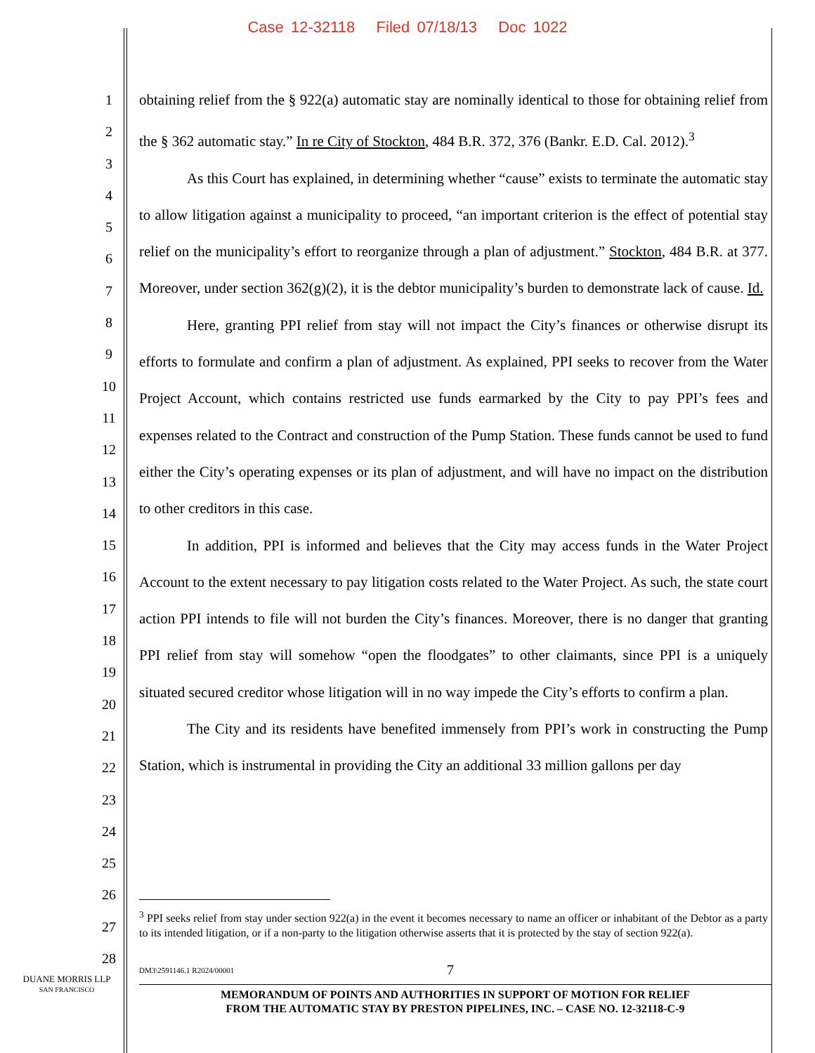Case 12-32118 Filed 07/18/13 Doc 1022
1
2
3
4
5
6
7
8
9
10
11
12
13
14
15
16
17
18
19
20
21
22
23
24
25
26
27
28
obtaining relief from the § 922(a) automatic stay are nominally identical to those for obtaining relief from the § 362 automatic stay.” In re City of Stockton, 484 B.R. 372, 376 (Bankr. E.D. Cal. 2012).<sup>3</sup>
As this Court has explained, in determining whether “cause” exists to terminate the automatic stay to allow litigation against a municipality to proceed, “an important criterion is the effect of potential stay relief on the municipality’s effort to reorganize through a plan of adjustment.” Stockton, 484 B.R. at 377. Moreover, under section 362(g)(2), it is the debtor municipality’s burden to demonstrate lack of cause. Id.
Here, granting PPI relief from stay will not impact the City’s finances or otherwise disrupt its efforts to formulate and confirm a plan of adjustment. As explained, PPI seeks to recover from the Water Project Account, which contains restricted use funds earmarked by the City to pay PPI’s fees and expenses related to the Contract and construction of the Pump Station. These funds cannot be used to fund either the City’s operating expenses or its plan of adjustment, and will have no impact on the distribution to other creditors in this case.
In addition, PPI is informed and believes that the City may access funds in the Water Project Account to the extent necessary to pay litigation costs related to the Water Project. As such, the state court action PPI intends to file will not burden the City’s finances. Moreover, there is no danger that granting PPI relief from stay will somehow “open the floodgates” to other claimants, since PPI is a uniquely situated secured creditor whose litigation will in no way impede the City’s efforts to confirm a plan.
The City and its residents have benefited immensely from PPI’s work in constructing the Pump Station, which is instrumental in providing the City an additional 33 million gallons per day
<sup>3</sup> PPI seeks relief from stay under section 922(a) in the event it becomes necessary to name an officer or inhabitant of the Debtor as a party to its intended litigation, or if a non-party to the litigation otherwise asserts that it is protected by the stay of section 922(a).
DM3\2591146.1 R2024/00001 7
DUANE MORRIS LLP
SAN FRANCISCO
MEMORANDUM OF POINTS AND AUTHORITIES IN SUPPORT OF MOTION FOR RELIEF
FROM THE AUTOMATIC STAY BY PRESTON PIPELINES, INC. – CASE NO. 12-32118-C-9